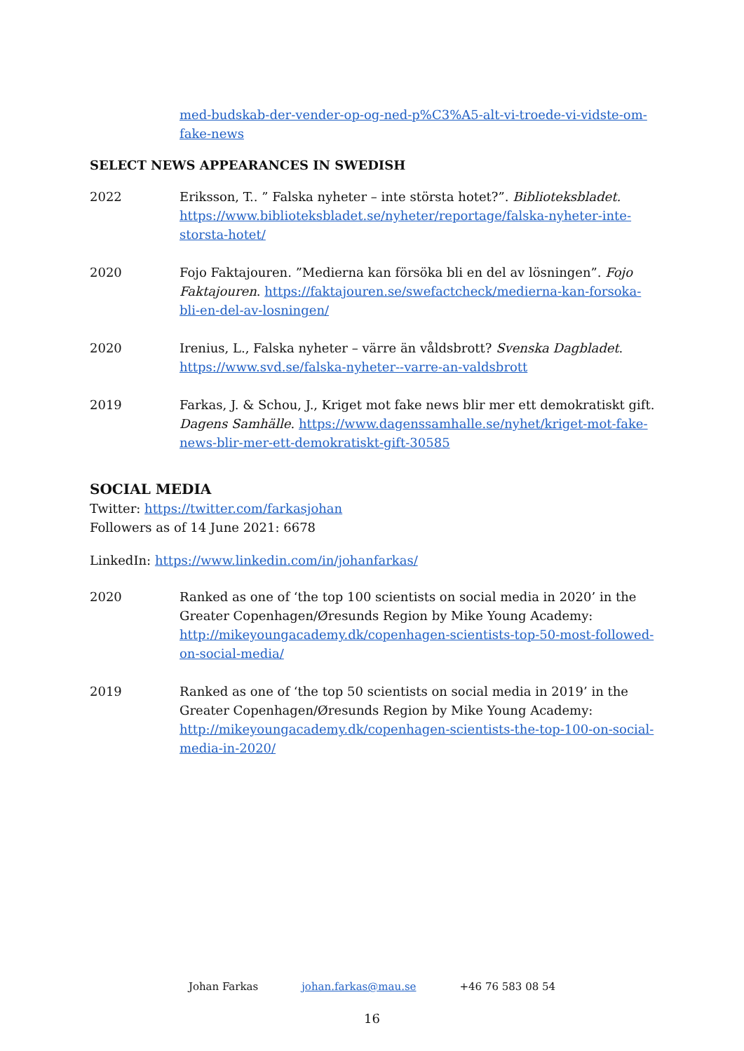med-budskab-der-vender-op-og-ned-p%C3%A5-alt-vi-troede-vi-vidste-om-fake-news
SELECT NEWS APPEARANCES IN SWEDISH
2022 Eriksson, T.. ” Falska nyheter – inte största hotet?”. Biblioteksbladet. https://www.biblioteksbladet.se/nyheter/reportage/falska-nyheter-inte-storsta-hotet/
2020 Fojo Faktajouren. ”Medierna kan försöka bli en del av lösningen”. Fojo Faktajouren. https://faktajouren.se/swefactcheck/medierna-kan-forsoka-bli-en-del-av-losningen/
2020 Irenius, L., Falska nyheter – värre än våldsbrott? Svenska Dagbladet. https://www.svd.se/falska-nyheter--varre-an-valdsbrott
2019 Farkas, J. & Schou, J., Kriget mot fake news blir mer ett demokratiskt gift. Dagens Samhälle. https://www.dagenssamhalle.se/nyhet/kriget-mot-fake-news-blir-mer-ett-demokratiskt-gift-30585
SOCIAL MEDIA
Twitter: https://twitter.com/farkasjohan
Followers as of 14 June 2021: 6678
LinkedIn: https://www.linkedin.com/in/johanfarkas/
2020 Ranked as one of ‘the top 100 scientists on social media in 2020’ in the Greater Copenhagen/Øresunds Region by Mike Young Academy: http://mikeyoungacademy.dk/copenhagen-scientists-top-50-most-followed-on-social-media/
2019 Ranked as one of ‘the top 50 scientists on social media in 2019’ in the Greater Copenhagen/Øresunds Region by Mike Young Academy: http://mikeyoungacademy.dk/copenhagen-scientists-the-top-100-on-social-media-in-2020/
Johan Farkas johan.farkas@mau.se +46 76 583 08 54
16